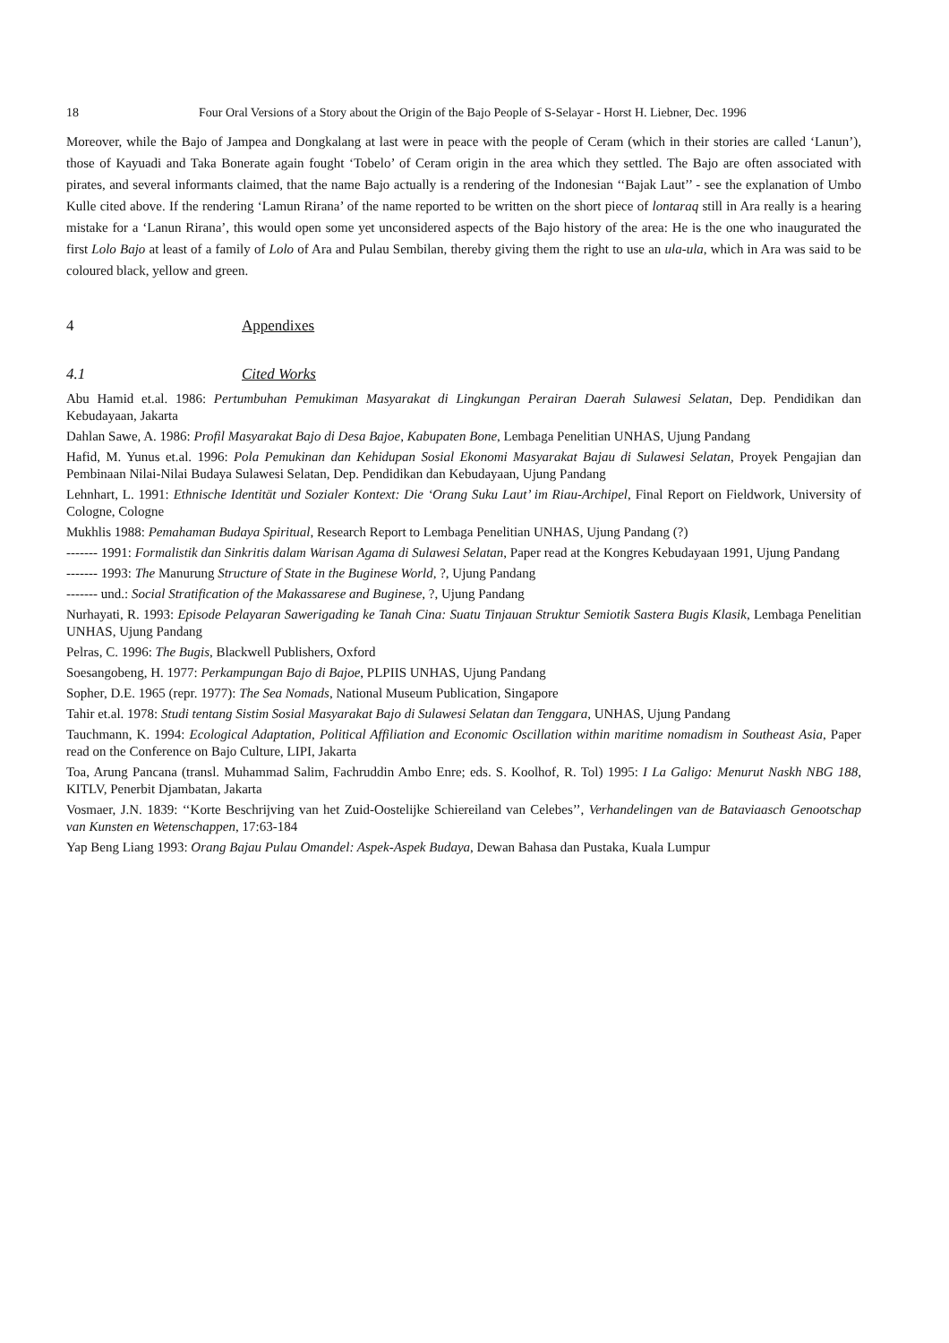18 Four Oral Versions of a Story about the Origin of the Bajo People of S-Selayar - Horst H. Liebner, Dec. 1996
Moreover, while the Bajo of Jampea and Dongkalang at last were in peace with the people of Ceram (which in their stories are called ‘Lanun’), those of Kayuadi and Taka Bonerate again fought ‘Tobelo’ of Ceram origin in the area which they settled. The Bajo are often associated with pirates, and several informants claimed, that the name Bajo actually is a rendering of the Indonesian ‘‘Bajak Laut’’ - see the explanation of Umbo Kulle cited above. If the rendering ‘Lamun Rirana’ of the name reported to be written on the short piece of lontaraq still in Ara really is a hearing mistake for a ‘Lanun Rirana’, this would open some yet unconsidered aspects of the Bajo history of the area: He is the one who inaugurated the first Lolo Bajo at least of a family of Lolo of Ara and Pulau Sembilan, thereby giving them the right to use an ula-ula, which in Ara was said to be coloured black, yellow and green.
4 Appendixes
4.1 Cited Works
Abu Hamid et.al. 1986: Pertumbuhan Pemukiman Masyarakat di Lingkungan Perairan Daerah Sulawesi Selatan, Dep. Pendidikan dan Kebudayaan, Jakarta
Dahlan Sawe, A. 1986: Profil Masyarakat Bajo di Desa Bajoe, Kabupaten Bone, Lembaga Penelitian UNHAS, Ujung Pandang
Hafid, M. Yunus et.al. 1996: Pola Pemukinan dan Kehidupan Sosial Ekonomi Masyarakat Bajau di Sulawesi Selatan, Proyek Pengajian dan Pembinaan Nilai-Nilai Budaya Sulawesi Selatan, Dep. Pendidikan dan Kebudayaan, Ujung Pandang
Lehnhart, L. 1991: Ethnische Identität und Sozialer Kontext: Die ‘Orang Suku Laut’ im Riau-Archipel, Final Report on Fieldwork, University of Cologne, Cologne
Mukhlis 1988: Pemahaman Budaya Spiritual, Research Report to Lembaga Penelitian UNHAS, Ujung Pandang (?)
------- 1991: Formalistik dan Sinkritis dalam Warisan Agama di Sulawesi Selatan, Paper read at the Kongres Kebudayaan 1991, Ujung Pandang
------- 1993: The Manurung Structure of State in the Buginese World, ?, Ujung Pandang
------- und.: Social Stratification of the Makassarese and Buginese, ?, Ujung Pandang
Nurhayati, R. 1993: Episode Pelayaran Sawerigading ke Tanah Cina: Suatu Tinjauan Struktur Semiotik Sastera Bugis Klasik, Lembaga Penelitian UNHAS, Ujung Pandang
Pelras, C. 1996: The Bugis, Blackwell Publishers, Oxford
Soesangobeng, H. 1977: Perkampungan Bajo di Bajoe, PLPIIS UNHAS, Ujung Pandang
Sopher, D.E. 1965 (repr. 1977): The Sea Nomads, National Museum Publication, Singapore
Tahir et.al. 1978: Studi tentang Sistim Sosial Masyarakat Bajo di Sulawesi Selatan dan Tenggara, UNHAS, Ujung Pandang
Tauchmann, K. 1994: Ecological Adaptation, Political Affiliation and Economic Oscillation within maritime nomadism in Southeast Asia, Paper read on the Conference on Bajo Culture, LIPI, Jakarta
Toa, Arung Pancana (transl. Muhammad Salim, Fachruddin Ambo Enre; eds. S. Koolhof, R. Tol) 1995: I La Galigo: Menurut Naskh NBG 188, KITLV, Penerbit Djambatan, Jakarta
Vosmaer, J.N. 1839: ‘‘Korte Beschrijving van het Zuid-Oostelijke Schiereiland van Celebes’’, Verhandelingen van de Bataviaasch Genootschap van Kunsten en Wetenschappen, 17:63-184
Yap Beng Liang 1993: Orang Bajau Pulau Omandel: Aspek-Aspek Budaya, Dewan Bahasa dan Pustaka, Kuala Lumpur